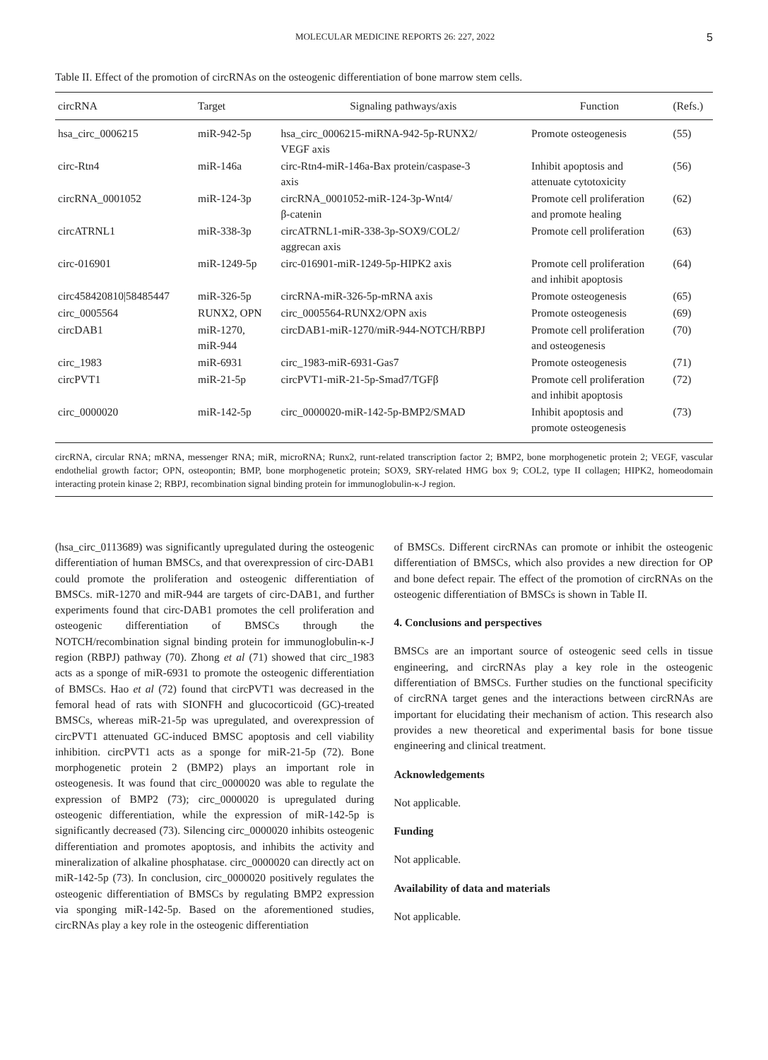MOLECULAR MEDICINE REPORTS 26: 227, 2022 5
Table II. Effect of the promotion of circRNAs on the osteogenic differentiation of bone marrow stem cells.
| circRNA | Target | Signaling pathways/axis | Function | (Refs.) |
| --- | --- | --- | --- | --- |
| hsa_circ_0006215 | miR-942-5p | hsa_circ_0006215-miRNA-942-5p-RUNX2/ VEGF axis | Promote osteogenesis | (55) |
| circ-Rtn4 | miR-146a | circ-Rtn4-miR-146a-Bax protein/caspase-3 axis | Inhibit apoptosis and attenuate cytotoxicity | (56) |
| circRNA_0001052 | miR-124-3p | circRNA_0001052-miR-124-3p-Wnt4/ β-catenin | Promote cell proliferation and promote healing | (62) |
| circATRNL1 | miR-338-3p | circATRNL1-miR-338-3p-SOX9/COL2/ aggrecan axis | Promote cell proliferation | (63) |
| circ-016901 | miR-1249-5p | circ-016901-miR-1249-5p-HIPK2 axis | Promote cell proliferation and inhibit apoptosis | (64) |
| circ458420810/58485447 | miR-326-5p | circRNA-miR-326-5p-mRNA axis | Promote osteogenesis | (65) |
| circ_0005564 | RUNX2, OPN | circ_0005564-RUNX2/OPN axis | Promote osteogenesis | (69) |
| circDAB1 | miR-1270, miR-944 | circDAB1-miR-1270/miR-944-NOTCH/RBPJ | Promote cell proliferation and osteogenesis | (70) |
| circ_1983 | miR-6931 | circ_1983-miR-6931-Gas7 | Promote osteogenesis | (71) |
| circPVT1 | miR-21-5p | circPVT1-miR-21-5p-Smad7/TGFβ | Promote cell proliferation and inhibit apoptosis | (72) |
| circ_0000020 | miR-142-5p | circ_0000020-miR-142-5p-BMP2/SMAD | Inhibit apoptosis and promote osteogenesis | (73) |
circRNA, circular RNA; mRNA, messenger RNA; miR, microRNA; Runx2, runt-related transcription factor 2; BMP2, bone morphogenetic protein 2; VEGF, vascular endothelial growth factor; OPN, osteopontin; BMP, bone morphogenetic protein; SOX9, SRY-related HMG box 9; COL2, type II collagen; HIPK2, homeodomain interacting protein kinase 2; RBPJ, recombination signal binding protein for immunoglobulin-κ-J region.
(hsa_circ_0113689) was significantly upregulated during the osteogenic differentiation of human BMSCs, and that overexpression of circ-DAB1 could promote the proliferation and osteogenic differentiation of BMSCs. miR-1270 and miR-944 are targets of circ-DAB1, and further experiments found that circ-DAB1 promotes the cell proliferation and osteogenic differentiation of BMSCs through the NOTCH/recombination signal binding protein for immunoglobulin-κ-J region (RBPJ) pathway (70). Zhong et al (71) showed that circ_1983 acts as a sponge of miR-6931 to promote the osteogenic differentiation of BMSCs. Hao et al (72) found that circPVT1 was decreased in the femoral head of rats with SIONFH and glucocorticoid (GC)-treated BMSCs, whereas miR-21-5p was upregulated, and overexpression of circPVT1 attenuated GC-induced BMSC apoptosis and cell viability inhibition. circPVT1 acts as a sponge for miR-21-5p (72). Bone morphogenetic protein 2 (BMP2) plays an important role in osteogenesis. It was found that circ_0000020 was able to regulate the expression of BMP2 (73); circ_0000020 is upregulated during osteogenic differentiation, while the expression of miR-142-5p is significantly decreased (73). Silencing circ_0000020 inhibits osteogenic differentiation and promotes apoptosis, and inhibits the activity and mineralization of alkaline phosphatase. circ_0000020 can directly act on miR-142-5p (73). In conclusion, circ_0000020 positively regulates the osteogenic differentiation of BMSCs by regulating BMP2 expression via sponging miR-142-5p. Based on the aforementioned studies, circRNAs play a key role in the osteogenic differentiation
of BMSCs. Different circRNAs can promote or inhibit the osteogenic differentiation of BMSCs, which also provides a new direction for OP and bone defect repair. The effect of the promotion of circRNAs on the osteogenic differentiation of BMSCs is shown in Table II.
4. Conclusions and perspectives
BMSCs are an important source of osteogenic seed cells in tissue engineering, and circRNAs play a key role in the osteogenic differentiation of BMSCs. Further studies on the functional specificity of circRNA target genes and the interactions between circRNAs are important for elucidating their mechanism of action. This research also provides a new theoretical and experimental basis for bone tissue engineering and clinical treatment.
Acknowledgements
Not applicable.
Funding
Not applicable.
Availability of data and materials
Not applicable.